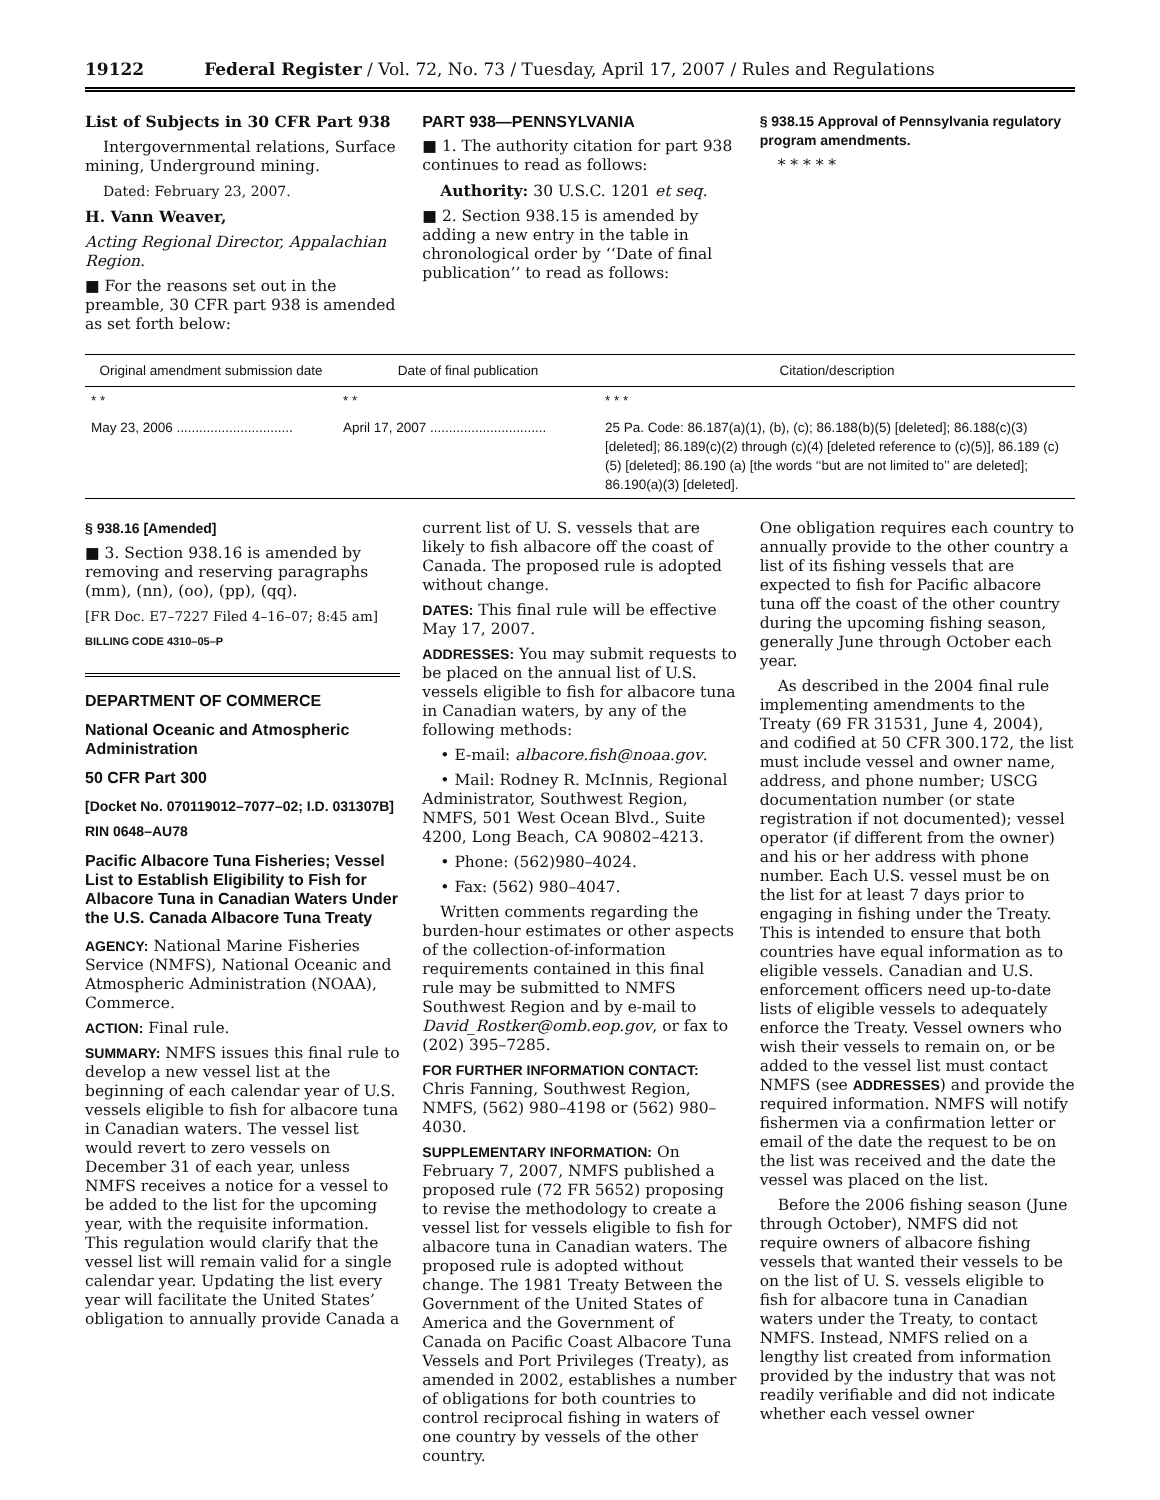19122 Federal Register / Vol. 72, No. 73 / Tuesday, April 17, 2007 / Rules and Regulations
List of Subjects in 30 CFR Part 938
Intergovernmental relations, Surface mining, Underground mining.
Dated: February 23, 2007.
H. Vann Weaver,
Acting Regional Director, Appalachian Region.
■ For the reasons set out in the preamble, 30 CFR part 938 is amended as set forth below:
PART 938—PENNSYLVANIA
■ 1. The authority citation for part 938 continues to read as follows:
Authority: 30 U.S.C. 1201 et seq.
■ 2. Section 938.15 is amended by adding a new entry in the table in chronological order by ‘‘Date of final publication’’ to read as follows:
§ 938.15 Approval of Pennsylvania regulatory program amendments.
* * * * *
| Original amendment submission date | Date of final publication | Citation/description |
| --- | --- | --- |
| * * | * * | * * * |
| May 23, 2006 ............................... | April 17, 2007 ............................... | 25 Pa. Code: 86.187(a)(1), (b), (c); 86.188(b)(5) [deleted]; 86.188(c)(3) [deleted]; 86.189(c)(2) through (c)(4) [deleted reference to (c)(5)], 86.189 (c)(5) [deleted]; 86.190 (a) [the words ‘‘but are not limited to’’ are deleted]; 86.190(a)(3) [deleted]. |
§ 938.16 [Amended]
■ 3. Section 938.16 is amended by removing and reserving paragraphs (mm), (nn), (oo), (pp), (qq).
[FR Doc. E7–7227 Filed 4–16–07; 8:45 am]
BILLING CODE 4310–05–P
DEPARTMENT OF COMMERCE
National Oceanic and Atmospheric Administration
50 CFR Part 300
[Docket No. 070119012–7077–02; I.D. 031307B]
RIN 0648–AU78
Pacific Albacore Tuna Fisheries; Vessel List to Establish Eligibility to Fish for Albacore Tuna in Canadian Waters Under the U.S. Canada Albacore Tuna Treaty
AGENCY: National Marine Fisheries Service (NMFS), National Oceanic and Atmospheric Administration (NOAA), Commerce.
ACTION: Final rule.
SUMMARY: NMFS issues this final rule to develop a new vessel list at the beginning of each calendar year of U.S. vessels eligible to fish for albacore tuna in Canadian waters. The vessel list would revert to zero vessels on December 31 of each year, unless NMFS receives a notice for a vessel to be added to the list for the upcoming year, with the requisite information. This regulation would clarify that the vessel list will remain valid for a single calendar year. Updating the list every year will facilitate the United States’ obligation to annually provide Canada a
current list of U. S. vessels that are likely to fish albacore off the coast of Canada. The proposed rule is adopted without change.
DATES: This final rule will be effective May 17, 2007.
ADDRESSES: You may submit requests to be placed on the annual list of U.S. vessels eligible to fish for albacore tuna in Canadian waters, by any of the following methods:
• E-mail: albacore.fish@noaa.gov.
• Mail: Rodney R. McInnis, Regional Administrator, Southwest Region, NMFS, 501 West Ocean Blvd., Suite 4200, Long Beach, CA 90802–4213.
• Phone: (562)980–4024.
• Fax: (562) 980–4047.
Written comments regarding the burden-hour estimates or other aspects of the collection-of-information requirements contained in this final rule may be submitted to NMFS Southwest Region and by e-mail to David_Rostker@omb.eop.gov, or fax to (202) 395–7285.
FOR FURTHER INFORMATION CONTACT: Chris Fanning, Southwest Region, NMFS, (562) 980–4198 or (562) 980–4030.
SUPPLEMENTARY INFORMATION: On February 7, 2007, NMFS published a proposed rule (72 FR 5652) proposing to revise the methodology to create a vessel list for vessels eligible to fish for albacore tuna in Canadian waters. The proposed rule is adopted without change. The 1981 Treaty Between the Government of the United States of America and the Government of Canada on Pacific Coast Albacore Tuna Vessels and Port Privileges (Treaty), as amended in 2002, establishes a number of obligations for both countries to control reciprocal fishing in waters of one country by vessels of the other country.
One obligation requires each country to annually provide to the other country a list of its fishing vessels that are expected to fish for Pacific albacore tuna off the coast of the other country during the upcoming fishing season, generally June through October each year.
As described in the 2004 final rule implementing amendments to the Treaty (69 FR 31531, June 4, 2004), and codified at 50 CFR 300.172, the list must include vessel and owner name, address, and phone number; USCG documentation number (or state registration if not documented); vessel operator (if different from the owner) and his or her address with phone number. Each U.S. vessel must be on the list for at least 7 days prior to engaging in fishing under the Treaty. This is intended to ensure that both countries have equal information as to eligible vessels. Canadian and U.S. enforcement officers need up-to-date lists of eligible vessels to adequately enforce the Treaty. Vessel owners who wish their vessels to remain on, or be added to the vessel list must contact NMFS (see ADDRESSES) and provide the required information. NMFS will notify fishermen via a confirmation letter or email of the date the request to be on the list was received and the date the vessel was placed on the list.
Before the 2006 fishing season (June through October), NMFS did not require owners of albacore fishing vessels that wanted their vessels to be on the list of U. S. vessels eligible to fish for albacore tuna in Canadian waters under the Treaty, to contact NMFS. Instead, NMFS relied on a lengthy list created from information provided by the industry that was not readily verifiable and did not indicate whether each vessel owner